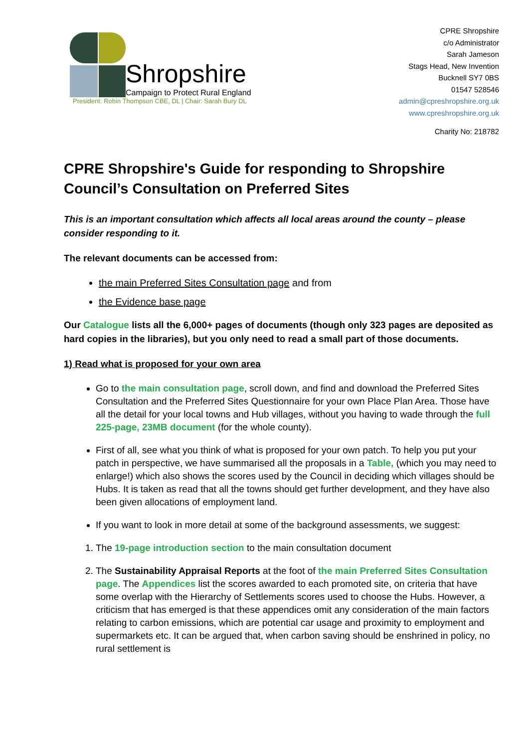Shropshire
Campaign to Protect Rural England
President: Robin Thompson CBE, DL | Chair: Sarah Bury DL
CPRE Shropshire
c/o Administrator
Sarah Jameson
Stags Head, New Invention
Bucknell SY7 0BS
01547 528546
admin@cpreshropshire.org.uk
www.cpreshropshire.org.uk
Charity No: 218782
CPRE Shropshire's Guide for responding to Shropshire Council’s Consultation on Preferred Sites
This is an important consultation which affects all local areas around the county – please consider responding to it.
The relevant documents can be accessed from:
the main Preferred Sites Consultation page and from
the Evidence base page
Our Catalogue lists all the 6,000+ pages of documents (though only 323 pages are deposited as hard copies in the libraries), but you only need to read a small part of those documents.
1) Read what is proposed for your own area
Go to the main consultation page, scroll down, and find and download the Preferred Sites Consultation and the Preferred Sites Questionnaire for your own Place Plan Area. Those have all the detail for your local towns and Hub villages, without you having to wade through the full 225-page, 23MB document (for the whole county).
First of all, see what you think of what is proposed for your own patch. To help you put your patch in perspective, we have summarised all the proposals in a Table, (which you may need to enlarge!) which also shows the scores used by the Council in deciding which villages should be Hubs. It is taken as read that all the towns should get further development, and they have also been given allocations of employment land.
If you want to look in more detail at some of the background assessments, we suggest:
1. The 19-page introduction section to the main consultation document
2. The Sustainability Appraisal Reports at the foot of the main Preferred Sites Consultation page. The Appendices list the scores awarded to each promoted site, on criteria that have some overlap with the Hierarchy of Settlements scores used to choose the Hubs. However, a criticism that has emerged is that these appendices omit any consideration of the main factors relating to carbon emissions, which are potential car usage and proximity to employment and supermarkets etc. It can be argued that, when carbon saving should be enshrined in policy, no rural settlement is